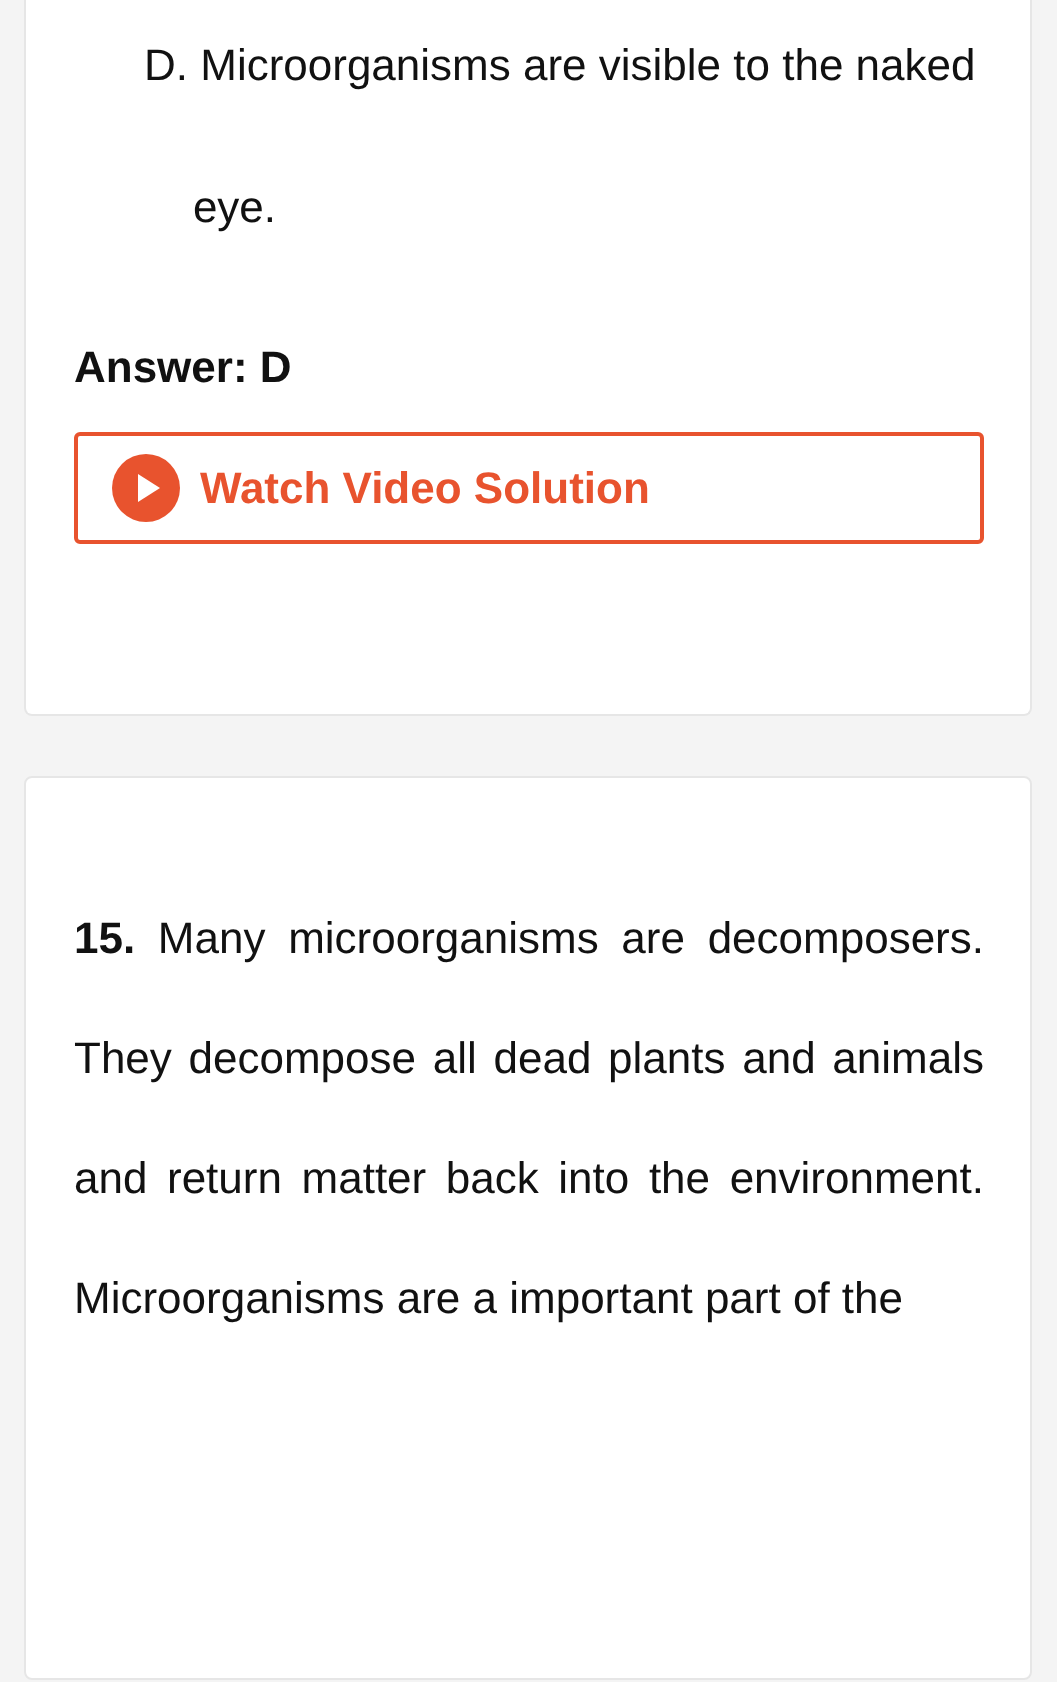D. Microorganisms are visible to the naked
eye.
Answer: D
Watch Video Solution
15. Many microorganisms are decomposers. They decompose all dead plants and animals and return matter back into the environment. Microorganisms are a important part of the